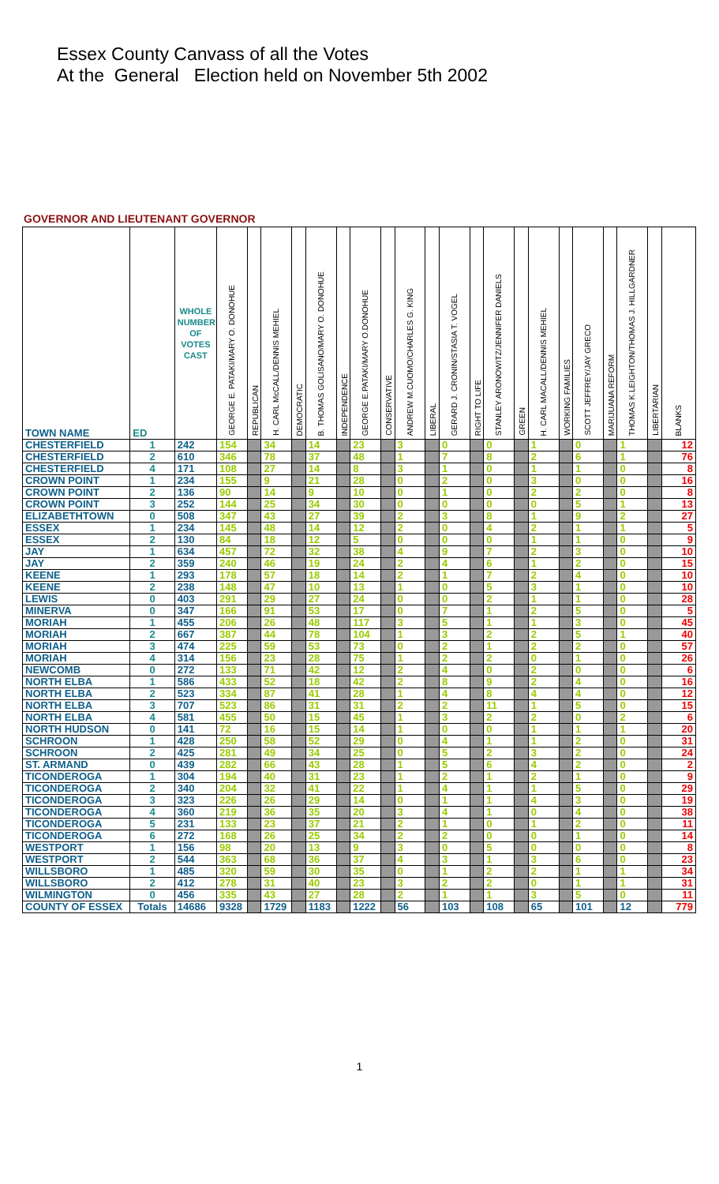Essex County Canvass of all the Votes
At the General Election held on November 5th 2002
GOVERNOR AND LIEUTENANT GOVERNOR
| TOWN NAME | ED | WHOLE NUMBER OF VOTES CAST | GEORGE E. PATAKI/MARY O. DONOHUE | REPUBLICAN | H. CARL McCALL/DENNIS MEHIEL | DEMOCRATIC | B. THOMAS GOLISANO/MARY O. DONOHUE | INDEPENDENCE | GEORGE E.PATAKI/MARY O.DONOHUE | CONSERVATIVE | ANDREW M.CUOMO/CHARLES G. KING | LIBERAL | GERARD J. CRONIN/STASIA T. VOGEL | RIGHT TO LIFE | STANLEY ARONOWITZ/JENNIFER DANIELS | GREEN | H. CARL MACALL/DENNIS MEHIEL | WORKING FAMILIES | SCOTT JEFFREY/JAY GRECO | MARIJUANA REFORM | THOMAS K.LEIGHTON/THOMAS J. HILLGARDNER | LIBERTARIAN | BLANKS |
| --- | --- | --- | --- | --- | --- | --- | --- | --- | --- | --- | --- | --- | --- | --- | --- | --- | --- | --- | --- | --- | --- | --- | --- |
| CHESTERFIELD | 1 | 242 | 154 | | 34 | | 14 | | 23 | | 3 | | 0 | | 0 | | 1 | | 0 | | 1 | | 12 |
| CHESTERFIELD | 2 | 610 | 346 | | 78 | | 37 | | 48 | | 1 | | 7 | | 8 | | 2 | | 6 | | 1 | | 76 |
| CHESTERFIELD | 4 | 171 | 108 | | 27 | | 14 | | 8 | | 3 | | 1 | | 0 | | 1 | | 1 | | 0 | | 8 |
| CROWN POINT | 1 | 234 | 155 | | 9 | | 21 | | 28 | | 0 | | 2 | | 0 | | 3 | | 0 | | 0 | | 16 |
| CROWN POINT | 2 | 136 | 90 | | 14 | | 9 | | 10 | | 0 | | 1 | | 0 | | 2 | | 2 | | 0 | | 8 |
| CROWN POINT | 3 | 252 | 144 | | 25 | | 34 | | 30 | | 0 | | 0 | | 0 | | 0 | | 5 | | 1 | | 13 |
| ELIZABETHTOWN | 0 | 508 | 347 | | 43 | | 27 | | 39 | | 2 | | 3 | | 8 | | 1 | | 9 | | 2 | | 27 |
| ESSEX | 1 | 234 | 145 | | 48 | | 14 | | 12 | | 2 | | 0 | | 4 | | 2 | | 1 | | 1 | | 5 |
| ESSEX | 2 | 130 | 84 | | 18 | | 12 | | 5 | | 0 | | 0 | | 0 | | 1 | | 1 | | 0 | | 9 |
| JAY | 1 | 634 | 457 | | 72 | | 32 | | 38 | | 4 | | 9 | | 7 | | 2 | | 3 | | 0 | | 10 |
| JAY | 2 | 359 | 240 | | 46 | | 19 | | 24 | | 2 | | 4 | | 6 | | 1 | | 2 | | 0 | | 15 |
| KEENE | 1 | 293 | 178 | | 57 | | 18 | | 14 | | 2 | | 1 | | 7 | | 2 | | 4 | | 0 | | 10 |
| KEENE | 2 | 238 | 148 | | 47 | | 10 | | 13 | | 1 | | 0 | | 5 | | 3 | | 1 | | 0 | | 10 |
| LEWIS | 0 | 403 | 291 | | 29 | | 27 | | 24 | | 0 | | 0 | | 2 | | 1 | | 1 | | 0 | | 28 |
| MINERVA | 0 | 347 | 166 | | 91 | | 53 | | 17 | | 0 | | 7 | | 1 | | 2 | | 5 | | 0 | | 5 |
| MORIAH | 1 | 455 | 206 | | 26 | | 48 | | 117 | | 3 | | 5 | | 1 | | 1 | | 3 | | 0 | | 45 |
| MORIAH | 2 | 667 | 387 | | 44 | | 78 | | 104 | | 1 | | 3 | | 2 | | 2 | | 5 | | 1 | | 40 |
| MORIAH | 3 | 474 | 225 | | 59 | | 53 | | 73 | | 0 | | 2 | | 1 | | 2 | | 2 | | 0 | | 57 |
| MORIAH | 4 | 314 | 156 | | 23 | | 28 | | 75 | | 1 | | 2 | | 2 | | 0 | | 1 | | 0 | | 26 |
| NEWCOMB | 0 | 272 | 133 | | 71 | | 42 | | 12 | | 2 | | 4 | | 0 | | 2 | | 0 | | 0 | | 6 |
| NORTH ELBA | 1 | 586 | 433 | | 52 | | 18 | | 42 | | 2 | | 8 | | 9 | | 2 | | 4 | | 0 | | 16 |
| NORTH ELBA | 2 | 523 | 334 | | 87 | | 41 | | 28 | | 1 | | 4 | | 8 | | 4 | | 4 | | 0 | | 12 |
| NORTH ELBA | 3 | 707 | 523 | | 86 | | 31 | | 31 | | 2 | | 2 | | 11 | | 1 | | 5 | | 0 | | 15 |
| NORTH ELBA | 4 | 581 | 455 | | 50 | | 15 | | 45 | | 1 | | 3 | | 2 | | 2 | | 0 | | 2 | | 6 |
| NORTH HUDSON | 0 | 141 | 72 | | 16 | | 15 | | 14 | | 1 | | 0 | | 0 | | 1 | | 1 | | 1 | | 20 |
| SCHROON | 1 | 428 | 250 | | 58 | | 52 | | 29 | | 0 | | 4 | | 1 | | 1 | | 2 | | 0 | | 31 |
| SCHROON | 2 | 425 | 281 | | 49 | | 34 | | 25 | | 0 | | 5 | | 2 | | 3 | | 2 | | 0 | | 24 |
| ST. ARMAND | 0 | 439 | 282 | | 66 | | 43 | | 28 | | 1 | | 5 | | 6 | | 4 | | 2 | | 0 | | 2 |
| TICONDEROGA | 1 | 304 | 194 | | 40 | | 31 | | 23 | | 1 | | 2 | | 1 | | 2 | | 1 | | 0 | | 9 |
| TICONDEROGA | 2 | 340 | 204 | | 32 | | 41 | | 22 | | 1 | | 4 | | 1 | | 1 | | 5 | | 0 | | 29 |
| TICONDEROGA | 3 | 323 | 226 | | 26 | | 29 | | 14 | | 0 | | 1 | | 1 | | 4 | | 3 | | 0 | | 19 |
| TICONDEROGA | 4 | 360 | 219 | | 36 | | 35 | | 20 | | 3 | | 4 | | 1 | | 0 | | 4 | | 0 | | 38 |
| TICONDEROGA | 5 | 231 | 133 | | 23 | | 37 | | 21 | | 2 | | 1 | | 0 | | 1 | | 2 | | 0 | | 11 |
| TICONDEROGA | 6 | 272 | 168 | | 26 | | 25 | | 34 | | 2 | | 2 | | 0 | | 0 | | 1 | | 0 | | 14 |
| WESTPORT | 1 | 156 | 98 | | 20 | | 13 | | 9 | | 3 | | 0 | | 5 | | 0 | | 0 | | 0 | | 8 |
| WESTPORT | 2 | 544 | 363 | | 68 | | 36 | | 37 | | 4 | | 3 | | 1 | | 3 | | 6 | | 0 | | 23 |
| WILLSBORO | 1 | 485 | 320 | | 59 | | 30 | | 35 | | 0 | | 1 | | 2 | | 2 | | 1 | | 1 | | 34 |
| WILLSBORO | 2 | 412 | 278 | | 31 | | 40 | | 23 | | 3 | | 2 | | 2 | | 0 | | 1 | | 1 | | 31 |
| WILMINGTON | 0 | 456 | 335 | | 43 | | 27 | | 28 | | 2 | | 1 | | 1 | | 3 | | 5 | | 0 | | 11 |
| COUNTY OF ESSEX | Totals | 14686 | 9328 | | 1729 | | 1183 | | 1222 | | 56 | | 103 | | 108 | | 65 | | 101 | | 12 | | 779 |
1